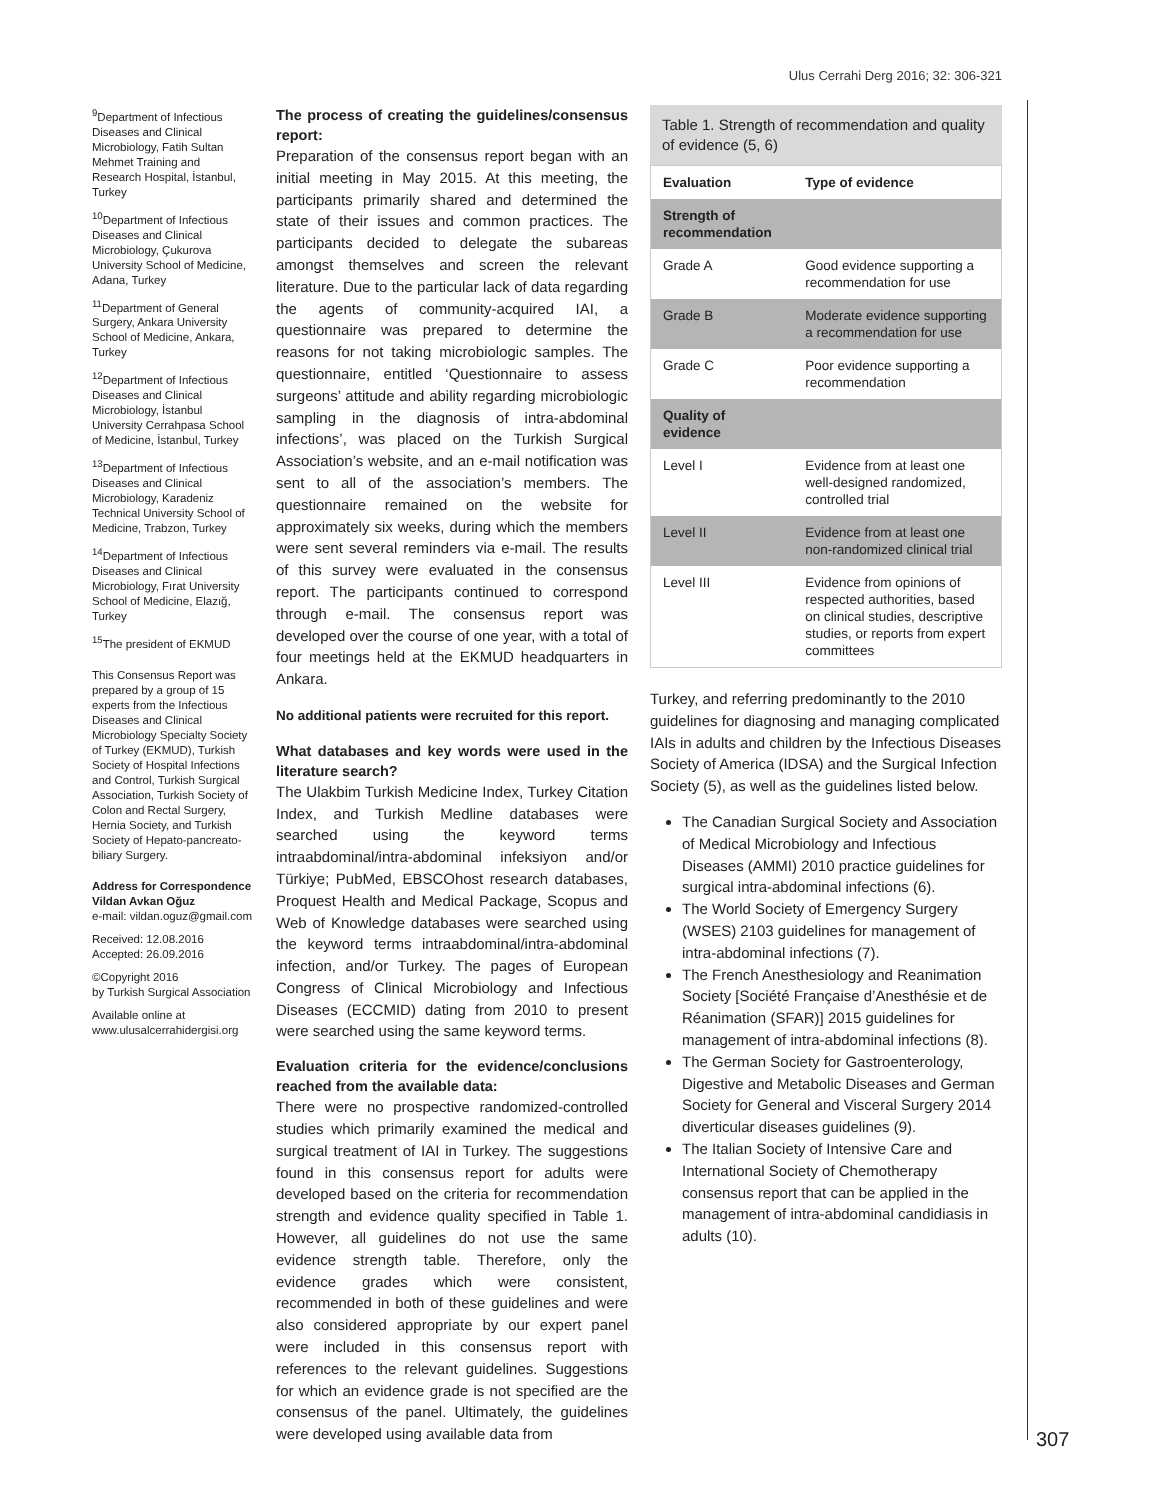Ulus Cerrahi Derg 2016; 32: 306-321
<sup>9</sup> Department of Infectious Diseases and Clinical Microbiology, Fatih Sultan Mehmet Training and Research Hospital, İstanbul, Turkey
<sup>10</sup> Department of Infectious Diseases and Clinical Microbiology, Çukurova University School of Medicine, Adana, Turkey
<sup>11</sup> Department of General Surgery, Ankara University School of Medicine, Ankara, Turkey
<sup>12</sup> Department of Infectious Diseases and Clinical Microbiology, İstanbul University Cerrahpasa School of Medicine, İstanbul, Turkey
<sup>13</sup> Department of Infectious Diseases and Clinical Microbiology, Karadeniz Technical University School of Medicine, Trabzon, Turkey
<sup>14</sup> Department of Infectious Diseases and Clinical Microbiology, Fırat University School of Medicine, Elazığ, Turkey
<sup>15</sup> The president of EKMUD
This Consensus Report was prepared by a group of 15 experts from the Infectious Diseases and Clinical Microbiology Specialty Society of Turkey (EKMUD), Turkish Society of Hospital Infections and Control, Turkish Surgical Association, Turkish Society of Colon and Rectal Surgery, Hernia Society, and Turkish Society of Hepato-pancreato-biliary Surgery.
Address for Correspondence
Vildan Avkan Oğuz
e-mail: vildan.oguz@gmail.com
Received: 12.08.2016
Accepted: 26.09.2016
©Copyright 2016
by Turkish Surgical Association
Available online at
www.ulusalcerrahidergisi.org
The process of creating the guidelines/consensus report:
Preparation of the consensus report began with an initial meeting in May 2015. At this meeting, the participants primarily shared and determined the state of their issues and common practices. The participants decided to delegate the subareas amongst themselves and screen the relevant literature. Due to the particular lack of data regarding the agents of community-acquired IAI, a questionnaire was prepared to determine the reasons for not taking microbiologic samples. The questionnaire, entitled ‘Questionnaire to assess surgeons’ attitude and ability regarding microbiologic sampling in the diagnosis of intra-abdominal infections’, was placed on the Turkish Surgical Association’s website, and an e-mail notification was sent to all of the association’s members. The questionnaire remained on the website for approximately six weeks, during which the members were sent several reminders via e-mail. The results of this survey were evaluated in the consensus report. The participants continued to correspond through e-mail. The consensus report was developed over the course of one year, with a total of four meetings held at the EKMUD headquarters in Ankara.
No additional patients were recruited for this report.
What databases and key words were used in the literature search?
The Ulakbim Turkish Medicine Index, Turkey Citation Index, and Turkish Medline databases were searched using the keyword terms intraabdominal/intra-abdominal infeksiyon and/or Türkiye; PubMed, EBSCOhost research databases, Proquest Health and Medical Package, Scopus and Web of Knowledge databases were searched using the keyword terms intraabdominal/intra-abdominal infection, and/or Turkey. The pages of European Congress of Clinical Microbiology and Infectious Diseases (ECCMID) dating from 2010 to present were searched using the same keyword terms.
Evaluation criteria for the evidence/conclusions reached from the available data:
There were no prospective randomized-controlled studies which primarily examined the medical and surgical treatment of IAI in Turkey. The suggestions found in this consensus report for adults were developed based on the criteria for recommendation strength and evidence quality specified in Table 1. However, all guidelines do not use the same evidence strength table. Therefore, only the evidence grades which were consistent, recommended in both of these guidelines and were also considered appropriate by our expert panel were included in this consensus report with references to the relevant guidelines. Suggestions for which an evidence grade is not specified are the consensus of the panel. Ultimately, the guidelines were developed using available data from
Table 1. Strength of recommendation and quality of evidence (5, 6)
| Evaluation | Type of evidence |
| --- | --- |
| Strength of recommendation | |
| Grade A | Good evidence supporting a recommendation for use |
| Grade B | Moderate evidence supporting a recommendation for use |
| Grade C | Poor evidence supporting a recommendation |
| Quality of evidence | |
| Level I | Evidence from at least one well-designed randomized, controlled trial |
| Level II | Evidence from at least one non-randomized clinical trial |
| Level III | Evidence from opinions of respected authorities, based on clinical studies, descriptive studies, or reports from expert committees |
Turkey, and referring predominantly to the 2010 guidelines for diagnosing and managing complicated IAIs in adults and children by the Infectious Diseases Society of America (IDSA) and the Surgical Infection Society (5), as well as the guidelines listed below.
The Canadian Surgical Society and Association of Medical Microbiology and Infectious Diseases (AMMI) 2010 practice guidelines for surgical intra-abdominal infections (6).
The World Society of Emergency Surgery (WSES) 2103 guidelines for management of intra-abdominal infections (7).
The French Anesthesiology and Reanimation Society [Société Française d’Anesthésie et de Réanimation (SFAR)] 2015 guidelines for management of intra-abdominal infections (8).
The German Society for Gastroenterology, Digestive and Metabolic Diseases and German Society for General and Visceral Surgery 2014 diverticular diseases guidelines (9).
The Italian Society of Intensive Care and International Society of Chemotherapy consensus report that can be applied in the management of intra-abdominal candidiasis in adults (10).
307